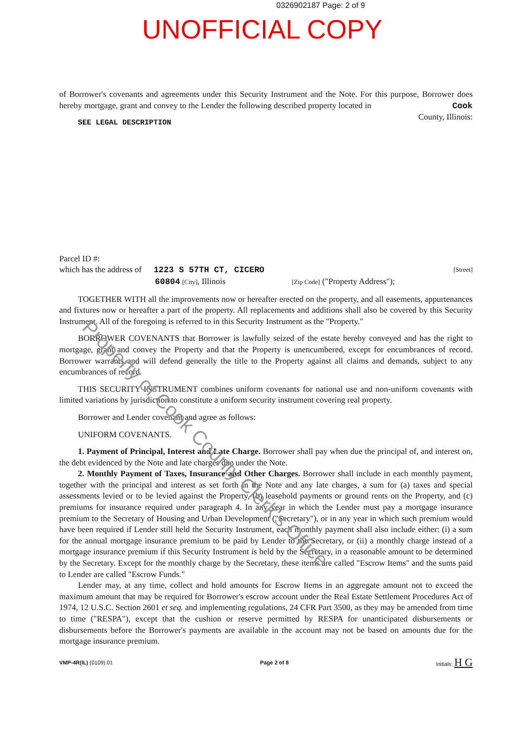0326902187 Page: 2 of 9
UNOFFICIAL COPY
of Borrower's covenants and agreements under this Security Instrument and the Note. For this purpose, Borrower does hereby mortgage, grant and convey to the Lender the following described property located in Cook County, Illinois:
SEE LEGAL DESCRIPTION
Parcel ID #:
which has the address of 1223 S 57TH CT, CICERO [Street]
60804 [City], Illinois [Zip Code] ("Property Address");
TOGETHER WITH all the improvements now or hereafter erected on the property, and all easements, appurtenances and fixtures now or hereafter a part of the property. All replacements and additions shall also be covered by this Security Instrument. All of the foregoing is referred to in this Security Instrument as the "Property."
BORROWER COVENANTS that Borrower is lawfully seized of the estate hereby conveyed and has the right to mortgage, grant and convey the Property and that the Property is unencumbered, except for encumbrances of record. Borrower warrants and will defend generally the title to the Property against all claims and demands, subject to any encumbrances of record.
THIS SECURITY INSTRUMENT combines uniform covenants for national use and non-uniform covenants with limited variations by jurisdiction to constitute a uniform security instrument covering real property.
Borrower and Lender covenant and agree as follows:
UNIFORM COVENANTS.
1. Payment of Principal, Interest and Late Charge. Borrower shall pay when due the principal of, and interest on, the debt evidenced by the Note and late charges due under the Note.
2. Monthly Payment of Taxes, Insurance and Other Charges. Borrower shall include in each monthly payment, together with the principal and interest as set forth in the Note and any late charges, a sum for (a) taxes and special assessments levied or to be levied against the Property, (b) leasehold payments or ground rents on the Property, and (c) premiums for insurance required under paragraph 4. In any year in which the Lender must pay a mortgage insurance premium to the Secretary of Housing and Urban Development ("Secretary"), or in any year in which such premium would have been required if Lender still held the Security Instrument, each monthly payment shall also include either: (i) a sum for the annual mortgage insurance premium to be paid by Lender to the Secretary, or (ii) a monthly charge instead of a mortgage insurance premium if this Security Instrument is held by the Secretary, in a reasonable amount to be determined by the Secretary. Except for the monthly charge by the Secretary, these items are called "Escrow Items" and the sums paid to Lender are called "Escrow Funds."
Lender may, at any time, collect and hold amounts for Escrow Items in an aggregate amount not to exceed the maximum amount that may be required for Borrower's escrow account under the Real Estate Settlement Procedures Act of 1974, 12 U.S.C. Section 2601 et seq. and implementing regulations, 24 CFR Part 3500, as they may be amended from time to time ("RESPA"), except that the cushion or reserve permitted by RESPA for unanticipated disbursements or disbursements before the Borrower's payments are available in the account may not be based on amounts due for the mortgage insurance premium.
VMP-4R(IL) (0109).01 Page 2 of 8 Initials: H G
Property of Cook County Clerk's Office